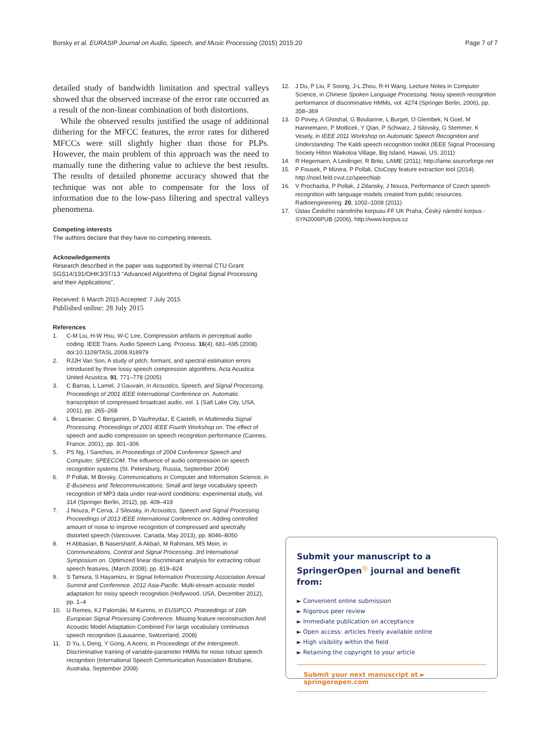Borsky et al. EURASIP Journal on Audio, Speech, and Music Processing (2015) 2015:20 Page 7 of 7
detailed study of bandwidth limitation and spectral valleys showed that the observed increase of the error rate occurred as a result of the non-linear combination of both distortions.
While the observed results justified the usage of additional dithering for the MFCC features, the error rates for dithered MFCCs were still slightly higher than those for PLPs. However, the main problem of this approach was the need to manually tune the dithering value to achieve the best results. The results of detailed phoneme accuracy showed that the technique was not able to compensate for the loss of information due to the low-pass filtering and spectral valleys phenomena.
Competing interests
The authors declare that they have no competing interests.
Acknowledgements
Research described in the paper was supported by internal CTU Grant SGS14/191/OHK3/3T/13 "Advanced Algorithms of Digital Signal Processing and their Applications".
Received: 6 March 2015 Accepted: 7 July 2015
Published online: 28 July 2015
References
1. C-M Liu, H-W Hsu, W-C Lee, Compression artifacts in perceptual audio coding. IEEE Trans. Audio Speech Lang. Process. 16(4), 681–695 (2008). doi:10.1109/TASL.2008.918979
2. RJJH Van Son, A study of pitch, formant, and spectral estimation errors introduced by three lossy speech compression algorithms. Acta Acustica United Acustica. 91, 771–778 (2005)
3. C Barras, L Lamel, J Gauvain, in Acoustics, Speech, and Signal Processing. Proceedings of 2001 IEEE International Conference on. Automatic transcription of compressed broadcast audio, vol. 1 (Salt Lake City, USA, 2001), pp. 265–268
4. L Besacier, C Bergamini, D Vaufreydaz, E Castelli, in Multimedia Signal Processing. Proceedings of 2001 IEEE Fourth Workshop on. The effect of speech and audio compression on speech recognition performance (Cannes, France, 2001), pp. 301–306
5. PS Ng, I Sanches, in Proceedings of 2004 Conference Speech and Computer, SPEECOM. The influence of audio compression on speech recognition systems (St. Petersburg, Russia, September 2004)
6. P Pollak, M Borsky, Communications in Computer and Information Science, in E-Business and Telecommunications. Small and large vocabulary speech recognition of MP3 data under real-word conditions: experimental study, vol. 314 (Springer Berlin, 2012), pp. 409–419
7. J Nouza, P Cerva, J Silovsky, in Acoustics, Speech and Signal Processing. Proceedings of 2013 IEEE International Conference on. Adding controlled amount of noise to improve recognition of compressed and spectrally distorted speech (Vancouver, Canada, May 2013), pp. 8046–8050
8. H Abbasian, B Nasersharif, A Akbari, M Rahmani, MS Moin, in Communications, Control and Signal Processing. 3rd International Symposium on. Optimized linear discriminant analysis for extracting robust speech features, (March 2008), pp. 819–824
9. S Tamura, S Hayamizu, in Signal Information Processing Association Annual Summit and Conference. 2012 Asia-Pacific. Multi-stream acoustic model adaptation for noisy speech recognition (Hollywood, USA, December 2012), pp. 1–4
10. U Remes, KJ Palomäki, M Kurimo, in EUSIPCO. Proceedings of 16th European Signal Processing Conference. Missing feature reconstruction And Acoustic Model Adaptation Combined For large vocabulary continuous speech recognition (Lausanne, Switzerland, 2008)
11. D Yu, L Deng, Y Gong, A Acero, in Proceedings of the Interspeech. Discriminative training of variable-parameter HMMs for noise robust speech recognition (International Speech Communication Association Brisbane, Australia, September 2008)
12. J Du, P Liu, F Soong, J-L Zhou, R-H Wang, Lecture Notes in Computer Science, in Chinese Spoken Language Processing. Noisy speech recognition performance of discriminative HMMs, vol. 4274 (Springer Berlin, 2006), pp. 358–369
13. D Povey, A Ghoshal, G Boulianne, L Burget, O Glembek, N Goel, M Hannemann, P Motlicek, Y Qian, P Schwarz, J Silovsky, G Stemmer, K Vesely, in IEEE 2011 Workshop on Automatic Speech Recognition and Understanding. The Kaldi speech recognition toolkit (IEEE Signal Processing Society Hilton Waikoloa Village, Big Island, Hawaii, US, 2011)
14. R Hegemann, A Leidinger, R Brito, LAME (2011). http://lame.sourceforge.net
15. P Fousek, P Mizera, P Pollak, CtuCopy feature extraction tool (2014). http://noel.feld.cvut.cz/speechlab
16. V Prochazka, P Pollak, J Zdansky, J Nouza, Performance of Czech speech recognition with language models created from public resources. Radioengineering. 20, 1002–1008 (2011)
17. Ústav Českého národního korpusu FF UK Praha, Český národní korpus - SYN2006PUB (2006). http://www.korpus.cz
Submit your manuscript to a SpringerOpen<sup>◎</sup> journal and benefit from:
► Convenient online submission
► Rigorous peer review
► Immediate publication on acceptance
► Open access: articles freely available online
► High visibility within the field
► Retaining the copyright to your article
Submit your next manuscript at ► springeropen.com